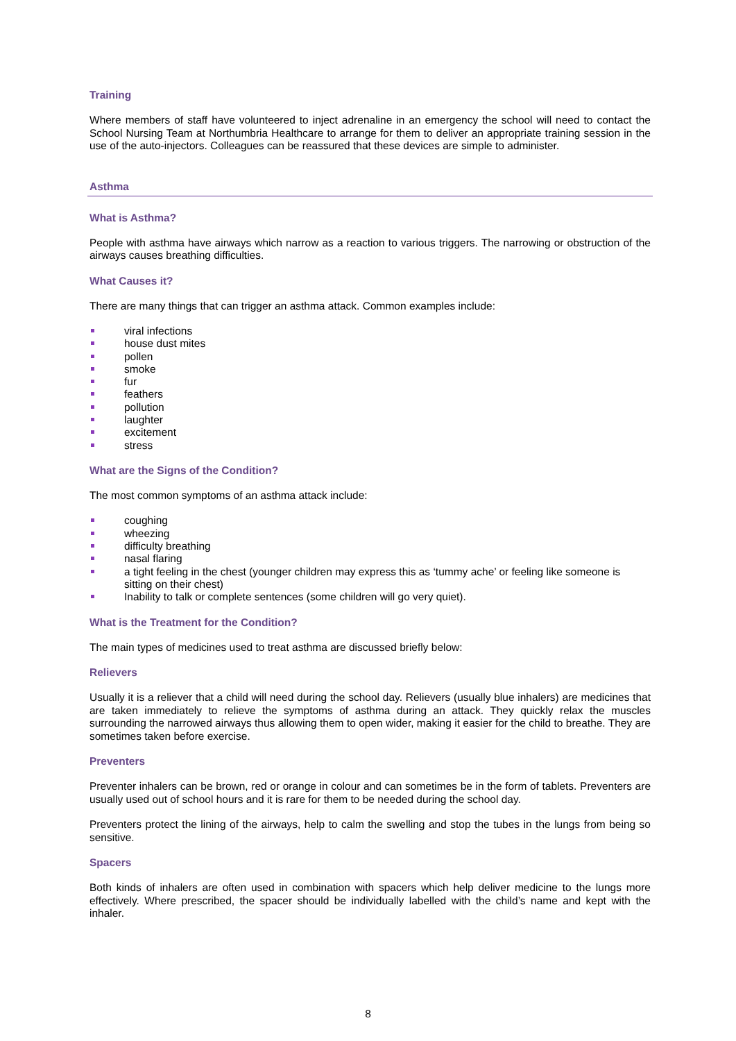Training
Where members of staff have volunteered to inject adrenaline in an emergency the school will need to contact the School Nursing Team at Northumbria Healthcare to arrange for them to deliver an appropriate training session in the use of the auto-injectors. Colleagues can be reassured that these devices are simple to administer.
Asthma
What is Asthma?
People with asthma have airways which narrow as a reaction to various triggers. The narrowing or obstruction of the airways causes breathing difficulties.
What Causes it?
There are many things that can trigger an asthma attack. Common examples include:
viral infections
house dust mites
pollen
smoke
fur
feathers
pollution
laughter
excitement
stress
What are the Signs of the Condition?
The most common symptoms of an asthma attack include:
coughing
wheezing
difficulty breathing
nasal flaring
a tight feeling in the chest (younger children may express this as ‘tummy ache’ or feeling like someone is sitting on their chest)
Inability to talk or complete sentences (some children will go very quiet).
What is the Treatment for the Condition?
The main types of medicines used to treat asthma are discussed briefly below:
Relievers
Usually it is a reliever that a child will need during the school day. Relievers (usually blue inhalers) are medicines that are taken immediately to relieve the symptoms of asthma during an attack. They quickly relax the muscles surrounding the narrowed airways thus allowing them to open wider, making it easier for the child to breathe. They are sometimes taken before exercise.
Preventers
Preventer inhalers can be brown, red or orange in colour and can sometimes be in the form of tablets. Preventers are usually used out of school hours and it is rare for them to be needed during the school day.
Preventers protect the lining of the airways, help to calm the swelling and stop the tubes in the lungs from being so sensitive.
Spacers
Both kinds of inhalers are often used in combination with spacers which help deliver medicine to the lungs more effectively. Where prescribed, the spacer should be individually labelled with the child’s name and kept with the inhaler.
8